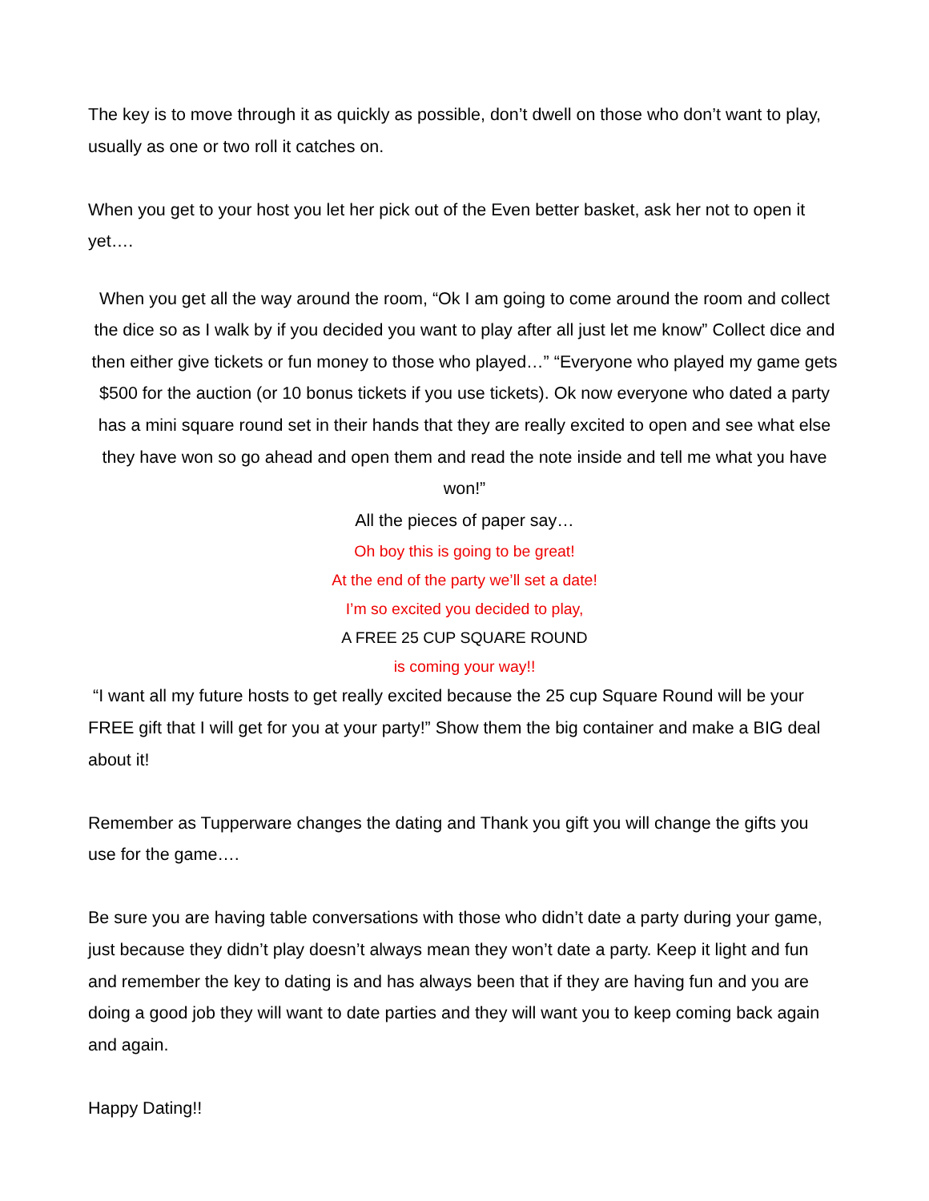The key is to move through it as quickly as possible, don’t dwell on those who don’t want to play, usually as one or two roll it catches on.
When you get to your host you let her pick out of the Even better basket, ask her not to open it yet….
When you get all the way around the room, “Ok I am going to come around the room and collect the dice so as I walk by if you decided you want to play after all just let me know” Collect dice and then either give tickets or fun money to those who played…” “Everyone who played my game gets $500 for the auction (or 10 bonus tickets if you use tickets). Ok now everyone who dated a party has a mini square round set in their hands that they are really excited to open and see what else they have won so go ahead and open them and read the note inside and tell me what you have won!”
All the pieces of paper say…
Oh boy this is going to be great!
At the end of the party we’ll set a date!
I’m so excited you decided to play,
A FREE 25 CUP SQUARE ROUND
is coming your way!!
“I want all my future hosts to get really excited because the 25 cup Square Round will be your FREE gift that I will get for you at your party!” Show them the big container and make a BIG deal about it!
Remember as Tupperware changes the dating and Thank you gift you will change the gifts you use for the game….
Be sure you are having table conversations with those who didn’t date a party during your game, just because they didn’t play doesn’t always mean they won’t date a party. Keep it light and fun and remember the key to dating is and has always been that if they are having fun and you are doing a good job they will want to date parties and they will want you to keep coming back again and again.
Happy Dating!!